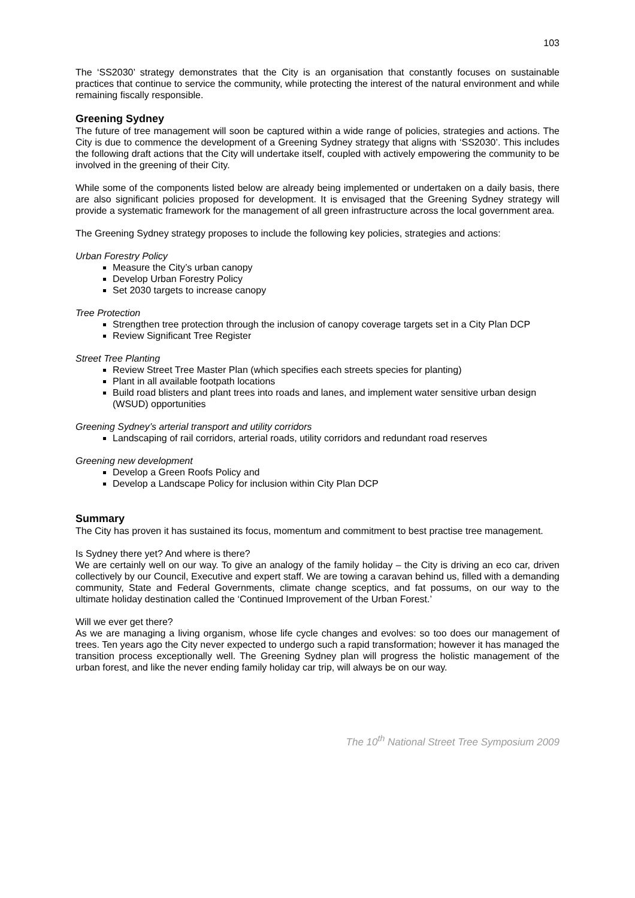103
The ‘SS2030’ strategy demonstrates that the City is an organisation that constantly focuses on sustainable practices that continue to service the community, while protecting the interest of the natural environment and while remaining fiscally responsible.
Greening Sydney
The future of tree management will soon be captured within a wide range of policies, strategies and actions. The City is due to commence the development of a Greening Sydney strategy that aligns with ‘SS2030’. This includes the following draft actions that the City will undertake itself, coupled with actively empowering the community to be involved in the greening of their City.
While some of the components listed below are already being implemented or undertaken on a daily basis, there are also significant policies proposed for development. It is envisaged that the Greening Sydney strategy will provide a systematic framework for the management of all green infrastructure across the local government area.
The Greening Sydney strategy proposes to include the following key policies, strategies and actions:
Urban Forestry Policy
Measure the City’s urban canopy
Develop Urban Forestry Policy
Set 2030 targets to increase canopy
Tree Protection
Strengthen tree protection through the inclusion of canopy coverage targets set in a City Plan DCP
Review Significant Tree Register
Street Tree Planting
Review Street Tree Master Plan (which specifies each streets species for planting)
Plant in all available footpath locations
Build road blisters and plant trees into roads and lanes, and implement water sensitive urban design (WSUD) opportunities
Greening Sydney’s arterial transport and utility corridors
Landscaping of rail corridors, arterial roads, utility corridors and redundant road reserves
Greening new development
Develop a Green Roofs Policy and
Develop a Landscape Policy for inclusion within City Plan DCP
Summary
The City has proven it has sustained its focus, momentum and commitment to best practise tree management.
Is Sydney there yet? And where is there?
We are certainly well on our way. To give an analogy of the family holiday – the City is driving an eco car, driven collectively by our Council, Executive and expert staff. We are towing a caravan behind us, filled with a demanding community, State and Federal Governments, climate change sceptics, and fat possums, on our way to the ultimate holiday destination called the ‘Continued Improvement of the Urban Forest.’
Will we ever get there?
As we are managing a living organism, whose life cycle changes and evolves: so too does our management of trees. Ten years ago the City never expected to undergo such a rapid transformation; however it has managed the transition process exceptionally well. The Greening Sydney plan will progress the holistic management of the urban forest, and like the never ending family holiday car trip, will always be on our way.
The 10<sup>th</sup> National Street Tree Symposium 2009